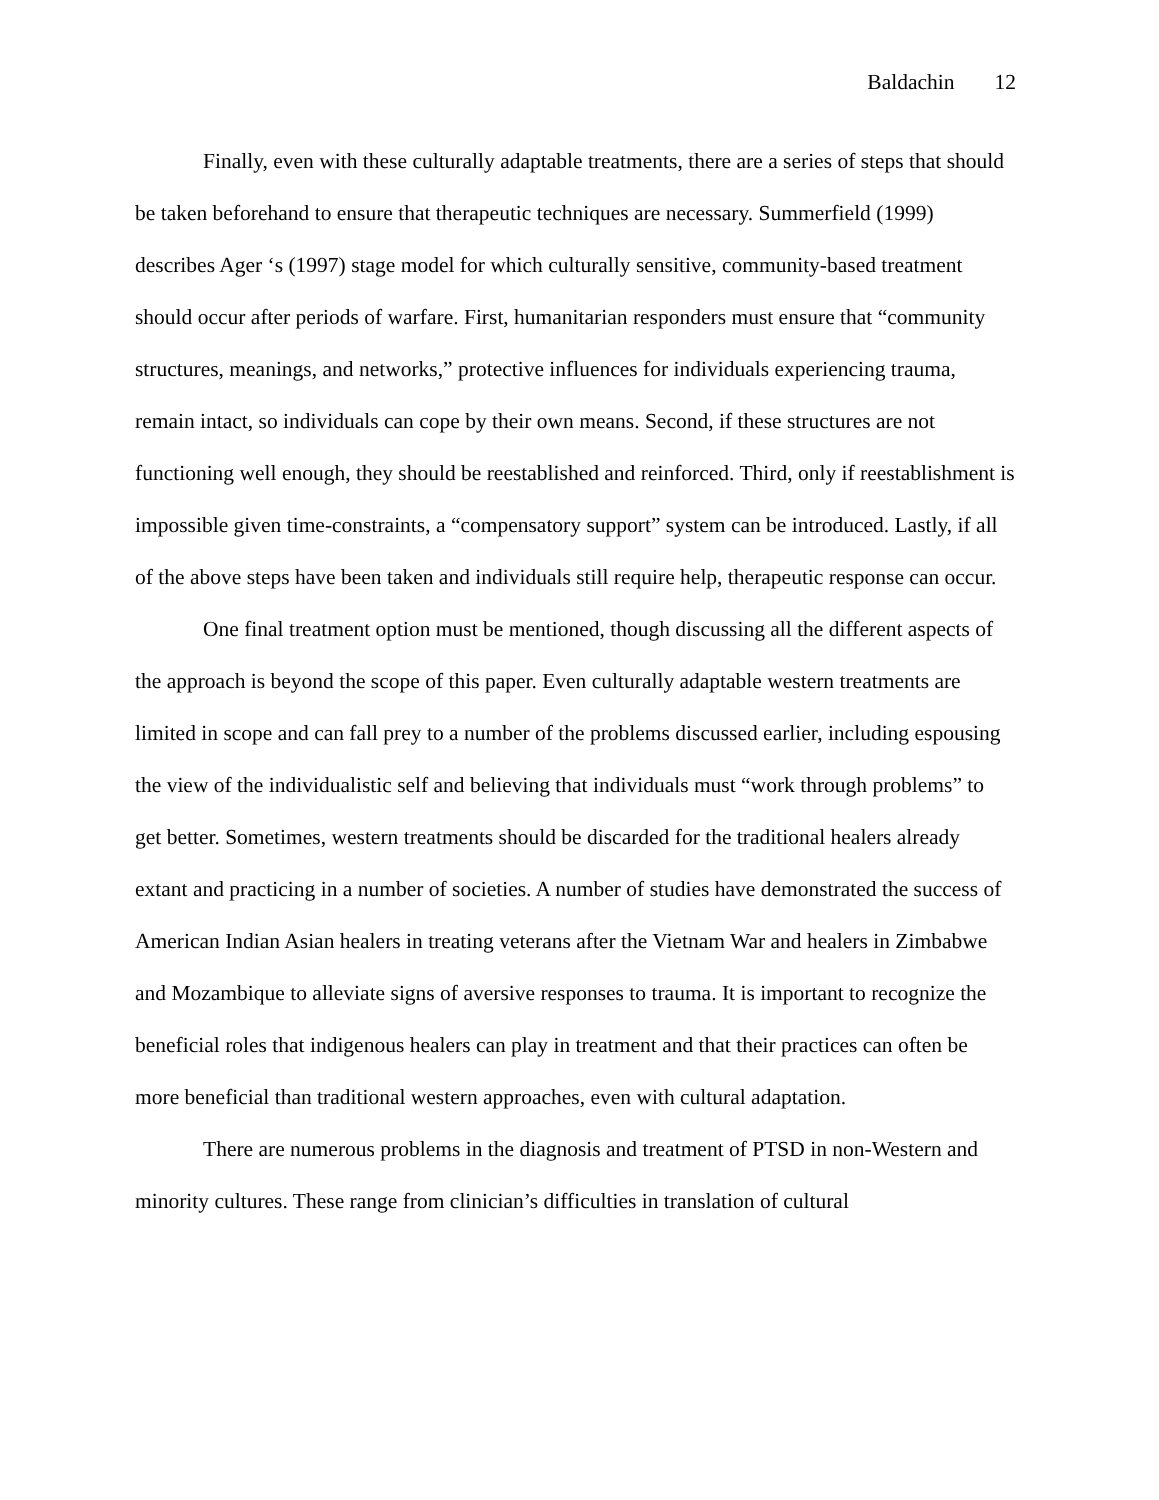Baldachin 12
Finally, even with these culturally adaptable treatments, there are a series of steps that should be taken beforehand to ensure that therapeutic techniques are necessary. Summerfield (1999) describes Ager ‘s (1997) stage model for which culturally sensitive, community-based treatment should occur after periods of warfare. First, humanitarian responders must ensure that “community structures, meanings, and networks,” protective influences for individuals experiencing trauma, remain intact, so individuals can cope by their own means. Second, if these structures are not functioning well enough, they should be reestablished and reinforced. Third, only if reestablishment is impossible given time-constraints, a “compensatory support” system can be introduced. Lastly, if all of the above steps have been taken and individuals still require help, therapeutic response can occur.
One final treatment option must be mentioned, though discussing all the different aspects of the approach is beyond the scope of this paper. Even culturally adaptable western treatments are limited in scope and can fall prey to a number of the problems discussed earlier, including espousing the view of the individualistic self and believing that individuals must “work through problems” to get better. Sometimes, western treatments should be discarded for the traditional healers already extant and practicing in a number of societies. A number of studies have demonstrated the success of American Indian Asian healers in treating veterans after the Vietnam War and healers in Zimbabwe and Mozambique to alleviate signs of aversive responses to trauma. It is important to recognize the beneficial roles that indigenous healers can play in treatment and that their practices can often be more beneficial than traditional western approaches, even with cultural adaptation.
There are numerous problems in the diagnosis and treatment of PTSD in non-Western and minority cultures. These range from clinician’s difficulties in translation of cultural